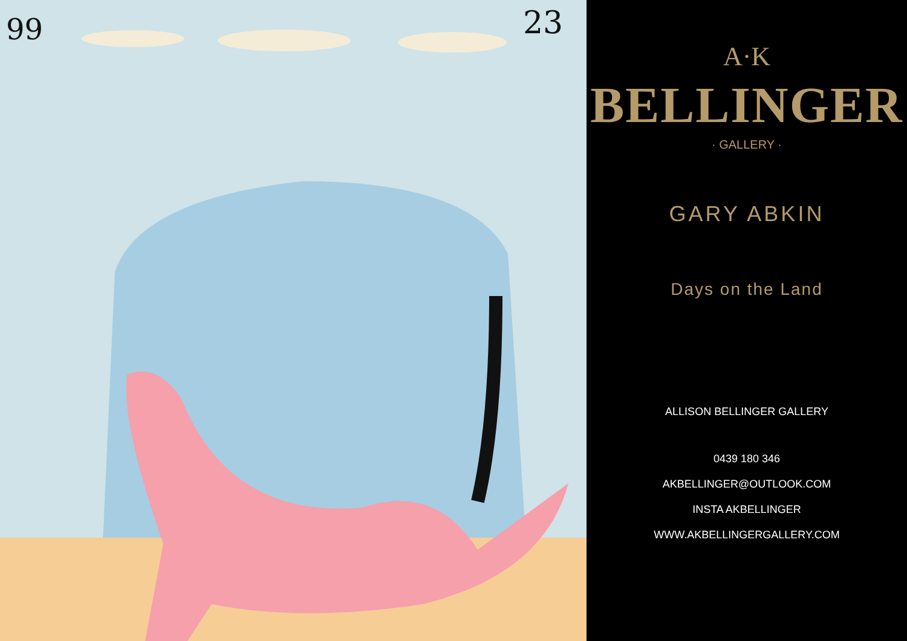99
23
A·K
BELLINGER
· GALLERY ·
GARY ABKIN
Days on the Land
ALLISON BELLINGER GALLERY
0439 180 346
AKBELLINGER@OUTLOOK.COM
INSTA AKBELLINGER
WWW.AKBELLINGERGALLERY.COM